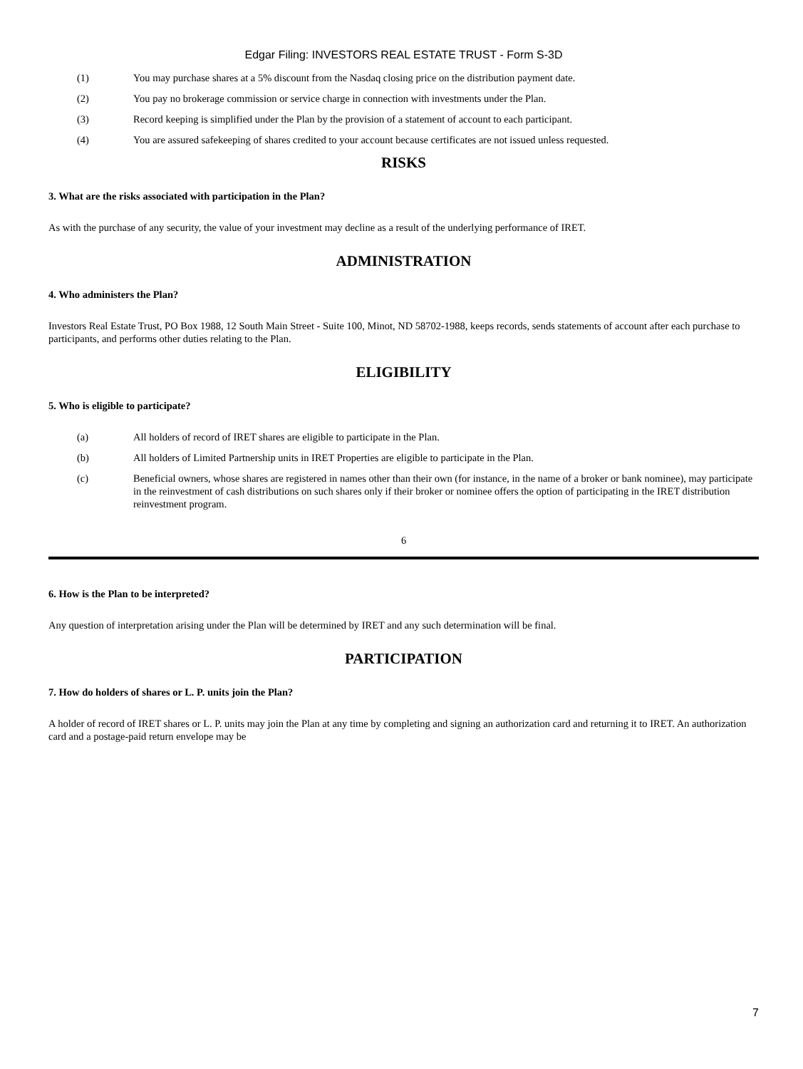Edgar Filing: INVESTORS REAL ESTATE TRUST - Form S-3D
(1) You may purchase shares at a 5% discount from the Nasdaq closing price on the distribution payment date.
(2) You pay no brokerage commission or service charge in connection with investments under the Plan.
(3) Record keeping is simplified under the Plan by the provision of a statement of account to each participant.
(4) You are assured safekeeping of shares credited to your account because certificates are not issued unless requested.
RISKS
3. What are the risks associated with participation in the Plan?
As with the purchase of any security, the value of your investment may decline as a result of the underlying performance of IRET.
ADMINISTRATION
4. Who administers the Plan?
Investors Real Estate Trust, PO Box 1988, 12 South Main Street - Suite 100, Minot, ND 58702-1988, keeps records, sends statements of account after each purchase to participants, and performs other duties relating to the Plan.
ELIGIBILITY
5. Who is eligible to participate?
(a) All holders of record of IRET shares are eligible to participate in the Plan.
(b) All holders of Limited Partnership units in IRET Properties are eligible to participate in the Plan.
(c) Beneficial owners, whose shares are registered in names other than their own (for instance, in the name of a broker or bank nominee), may participate in the reinvestment of cash distributions on such shares only if their broker or nominee offers the option of participating in the IRET distribution reinvestment program.
6
6. How is the Plan to be interpreted?
Any question of interpretation arising under the Plan will be determined by IRET and any such determination will be final.
PARTICIPATION
7. How do holders of shares or L. P. units join the Plan?
A holder of record of IRET shares or L. P. units may join the Plan at any time by completing and signing an authorization card and returning it to IRET. An authorization card and a postage-paid return envelope may be
7